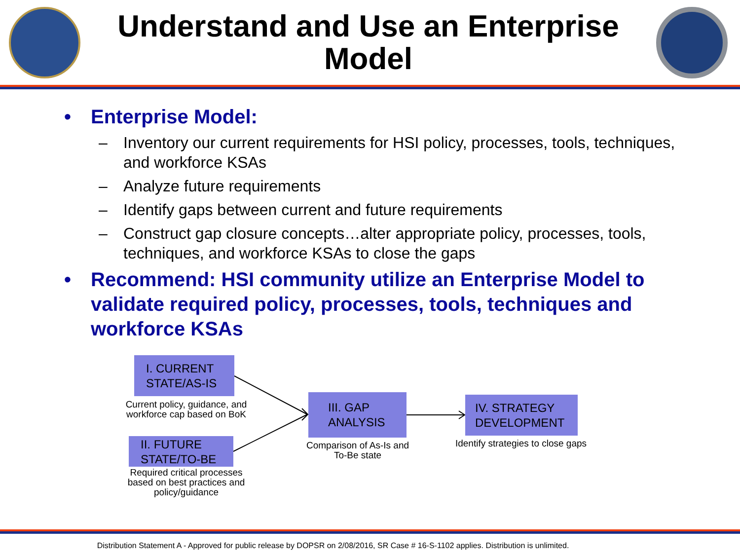Understand and Use an Enterprise Model
• Enterprise Model:
– Inventory our current requirements for HSI policy, processes, tools, techniques, and workforce KSAs
– Analyze future requirements
– Identify gaps between current and future requirements
– Construct gap closure concepts…alter appropriate policy, processes, tools, techniques, and workforce KSAs to close the gaps
• Recommend: HSI community utilize an Enterprise Model to validate required policy, processes, tools, techniques and workforce KSAs
I. CURRENT STATE/AS-IS
Current policy, guidance, and workforce cap based on BoK
II. FUTURE STATE/TO-BE
Required critical processes based on best practices and policy/guidance
III. GAP ANALYSIS
Comparison of As-Is and To-Be state
IV. STRATEGY DEVELOPMENT
Identify strategies to close gaps
Distribution Statement A - Approved for public release by DOPSR on 2/08/2016, SR Case # 16-S-1102 applies. Distribution is unlimited.